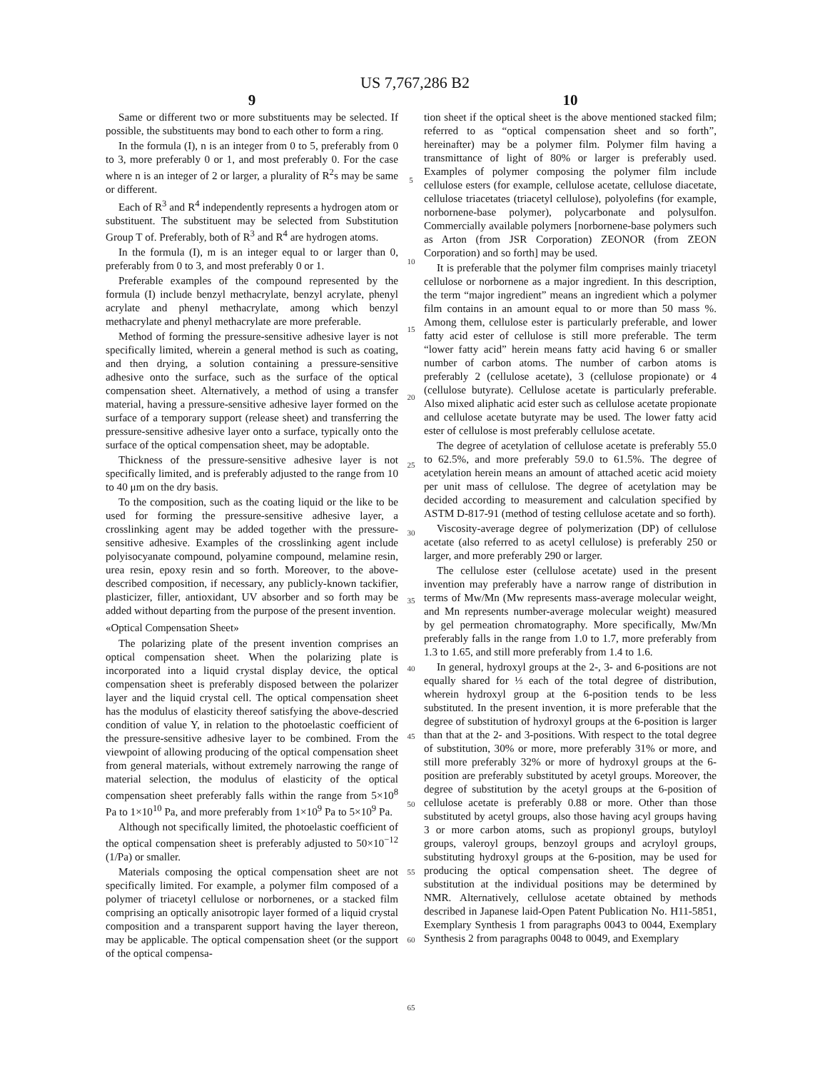US 7,767,286 B2
9
Same or different two or more substituents may be selected. If possible, the substituents may bond to each other to form a ring.
In the formula (I), n is an integer from 0 to 5, preferably from 0 to 3, more preferably 0 or 1, and most preferably 0. For the case where n is an integer of 2 or larger, a plurality of R<sup>2</sup>s may be same or different.
Each of R<sup>3</sup> and R<sup>4</sup> independently represents a hydrogen atom or substituent. The substituent may be selected from Substitution Group T of. Preferably, both of R<sup>3</sup> and R<sup>4</sup> are hydrogen atoms.
In the formula (I), m is an integer equal to or larger than 0, preferably from 0 to 3, and most preferably 0 or 1.
Preferable examples of the compound represented by the formula (I) include benzyl methacrylate, benzyl acrylate, phenyl acrylate and phenyl methacrylate, among which benzyl methacrylate and phenyl methacrylate are more preferable.
Method of forming the pressure-sensitive adhesive layer is not specifically limited, wherein a general method is such as coating, and then drying, a solution containing a pressure-sensitive adhesive onto the surface, such as the surface of the optical compensation sheet. Alternatively, a method of using a transfer material, having a pressure-sensitive adhesive layer formed on the surface of a temporary support (release sheet) and transferring the pressure-sensitive adhesive layer onto a surface, typically onto the surface of the optical compensation sheet, may be adoptable.
Thickness of the pressure-sensitive adhesive layer is not specifically limited, and is preferably adjusted to the range from 10 to 40 μm on the dry basis.
To the composition, such as the coating liquid or the like to be used for forming the pressure-sensitive adhesive layer, a crosslinking agent may be added together with the pressure-sensitive adhesive. Examples of the crosslinking agent include polyisocyanate compound, polyamine compound, melamine resin, urea resin, epoxy resin and so forth. Moreover, to the above-described composition, if necessary, any publicly-known tackifier, plasticizer, filler, antioxidant, UV absorber and so forth may be added without departing from the purpose of the present invention.
«Optical Compensation Sheet»
The polarizing plate of the present invention comprises an optical compensation sheet. When the polarizing plate is incorporated into a liquid crystal display device, the optical compensation sheet is preferably disposed between the polarizer layer and the liquid crystal cell. The optical compensation sheet has the modulus of elasticity thereof satisfying the above-descried condition of value Y, in relation to the photoelastic coefficient of the pressure-sensitive adhesive layer to be combined. From the viewpoint of allowing producing of the optical compensation sheet from general materials, without extremely narrowing the range of material selection, the modulus of elasticity of the optical compensation sheet preferably falls within the range from 5×10<sup>8</sup> Pa to 1×10<sup>10</sup> Pa, and more preferably from 1×10<sup>9</sup> Pa to 5×10<sup>9</sup> Pa.
Although not specifically limited, the photoelastic coefficient of the optical compensation sheet is preferably adjusted to 50×10<sup>−12</sup> (1/Pa) or smaller.
Materials composing the optical compensation sheet are not specifically limited. For example, a polymer film composed of a polymer of triacetyl cellulose or norbornenes, or a stacked film comprising an optically anisotropic layer formed of a liquid crystal composition and a transparent support having the layer thereon, may be applicable. The optical compensation sheet (or the support of the optical compensa-
5
10
15
20
25
30
35
40
45
50
55
60
65
10
tion sheet if the optical sheet is the above mentioned stacked film; referred to as “optical compensation sheet and so forth”, hereinafter) may be a polymer film. Polymer film having a transmittance of light of 80% or larger is preferably used. Examples of polymer composing the polymer film include cellulose esters (for example, cellulose acetate, cellulose diacetate, cellulose triacetates (triacetyl cellulose), polyolefins (for example, norbornene-base polymer), polycarbonate and polysulfon. Commercially available polymers [norbornene-base polymers such as Arton (from JSR Corporation) ZEONOR (from ZEON Corporation) and so forth] may be used.
It is preferable that the polymer film comprises mainly triacetyl cellulose or norbornene as a major ingredient. In this description, the term “major ingredient” means an ingredient which a polymer film contains in an amount equal to or more than 50 mass %. Among them, cellulose ester is particularly preferable, and lower fatty acid ester of cellulose is still more preferable. The term “lower fatty acid” herein means fatty acid having 6 or smaller number of carbon atoms. The number of carbon atoms is preferably 2 (cellulose acetate), 3 (cellulose propionate) or 4 (cellulose butyrate). Cellulose acetate is particularly preferable. Also mixed aliphatic acid ester such as cellulose acetate propionate and cellulose acetate butyrate may be used. The lower fatty acid ester of cellulose is most preferably cellulose acetate.
The degree of acetylation of cellulose acetate is preferably 55.0 to 62.5%, and more preferably 59.0 to 61.5%. The degree of acetylation herein means an amount of attached acetic acid moiety per unit mass of cellulose. The degree of acetylation may be decided according to measurement and calculation specified by ASTM D-817-91 (method of testing cellulose acetate and so forth).
Viscosity-average degree of polymerization (DP) of cellulose acetate (also referred to as acetyl cellulose) is preferably 250 or larger, and more preferably 290 or larger.
The cellulose ester (cellulose acetate) used in the present invention may preferably have a narrow range of distribution in terms of Mw/Mn (Mw represents mass-average molecular weight, and Mn represents number-average molecular weight) measured by gel permeation chromatography. More specifically, Mw/Mn preferably falls in the range from 1.0 to 1.7, more preferably from 1.3 to 1.65, and still more preferably from 1.4 to 1.6.
In general, hydroxyl groups at the 2-, 3- and 6-positions are not equally shared for ⅓ each of the total degree of distribution, wherein hydroxyl group at the 6-position tends to be less substituted. In the present invention, it is more preferable that the degree of substitution of hydroxyl groups at the 6-position is larger than that at the 2- and 3-positions. With respect to the total degree of substitution, 30% or more, more preferably 31% or more, and still more preferably 32% or more of hydroxyl groups at the 6-position are preferably substituted by acetyl groups. Moreover, the degree of substitution by the acetyl groups at the 6-position of cellulose acetate is preferably 0.88 or more. Other than those substituted by acetyl groups, also those having acyl groups having 3 or more carbon atoms, such as propionyl groups, butyloyl groups, valeroyl groups, benzoyl groups and acryloyl groups, substituting hydroxyl groups at the 6-position, may be used for producing the optical compensation sheet. The degree of substitution at the individual positions may be determined by NMR. Alternatively, cellulose acetate obtained by methods described in Japanese laid-Open Patent Publication No. H11-5851, Exemplary Synthesis 1 from paragraphs 0043 to 0044, Exemplary Synthesis 2 from paragraphs 0048 to 0049, and Exemplary